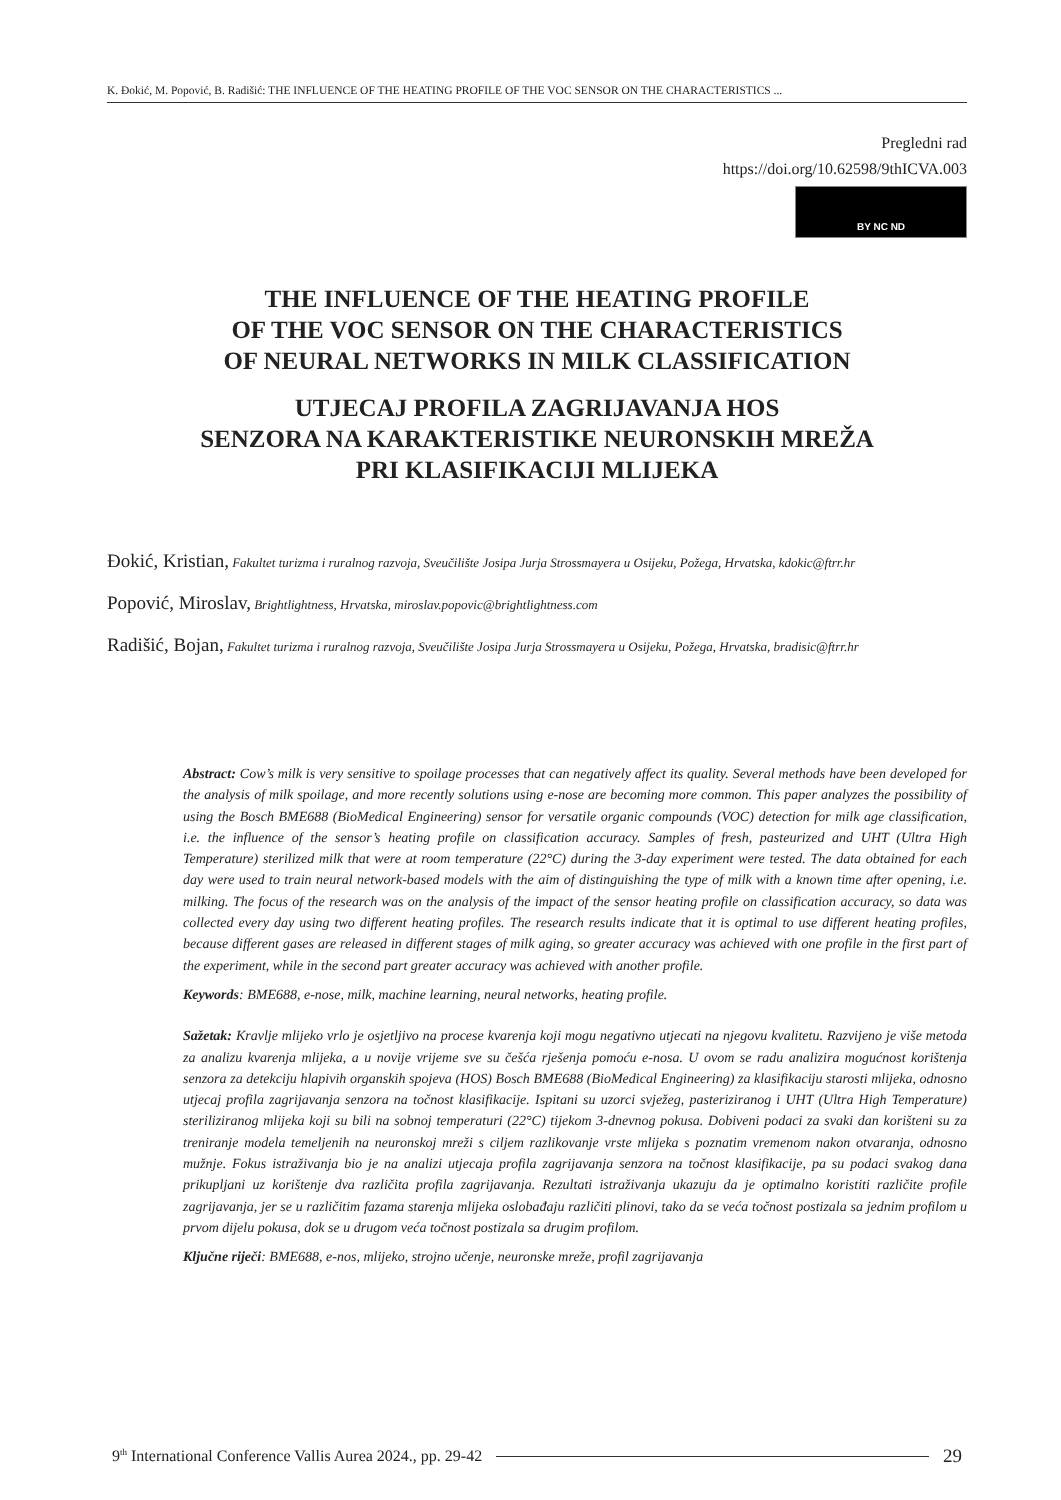K. Đokić, M. Popović, B. Radišić: THE INFLUENCE OF THE HEATING PROFILE OF THE VOC SENSOR ON THE CHARACTERISTICS ...
Pregledni rad
https://doi.org/10.62598/9thICVA.003
BY NC ND
THE INFLUENCE OF THE HEATING PROFILE
OF THE VOC SENSOR ON THE CHARACTERISTICS
OF NEURAL NETWORKS IN MILK CLASSIFICATION
UTJECAJ PROFILA ZAGRIJAVANJA HOS
SENZORA NA KARAKTERISTIKE NEURONSKIH MREŽA
PRI KLASIFIKACIJI MLIJEKA
Đokić, Kristian, Fakultet turizma i ruralnog razvoja, Sveučilište Josipa Jurja Strossmayera u Osijeku, Požega, Hrvatska, kdokic@ftrr.hr
Popović, Miroslav, Brightlightness, Hrvatska, miroslav.popovic@brightlightness.com
Radišić, Bojan, Fakultet turizma i ruralnog razvoja, Sveučilište Josipa Jurja Strossmayera u Osijeku, Požega, Hrvatska, bradisic@ftrr.hr
Abstract: Cow’s milk is very sensitive to spoilage processes that can negatively affect its quality. Several methods have been developed for the analysis of milk spoilage, and more recently solutions using e-nose are becoming more common. This paper analyzes the possibility of using the Bosch BME688 (BioMedical Engineering) sensor for versatile organic compounds (VOC) detection for milk age classification, i.e. the influence of the sensor’s heating profile on classification accuracy. Samples of fresh, pasteurized and UHT (Ultra High Temperature) sterilized milk that were at room temperature (22°C) during the 3-day experiment were tested. The data obtained for each day were used to train neural network-based models with the aim of distinguishing the type of milk with a known time after opening, i.e. milking. The focus of the research was on the analysis of the impact of the sensor heating profile on classification accuracy, so data was collected every day using two different heating profiles. The research results indicate that it is optimal to use different heating profiles, because different gases are released in different stages of milk aging, so greater accuracy was achieved with one profile in the first part of the experiment, while in the second part greater accuracy was achieved with another profile.
Keywords: BME688, e-nose, milk, machine learning, neural networks, heating profile.
Sažetak: Kravlje mlijeko vrlo je osjetljivo na procese kvarenja koji mogu negativno utjecati na njegovu kvalitetu. Razvijeno je više metoda za analizu kvarenja mlijeka, a u novije vrijeme sve su češća rješenja pomoću e-nosa. U ovom se radu analizira mogućnost korištenja senzora za detekciju hlapivih organskih spojeva (HOS) Bosch BME688 (BioMedical Engineering) za klasifikaciju starosti mlijeka, odnosno utjecaj profila zagrijavanja senzora na točnost klasifikacije. Ispitani su uzorci svježeg, pasteriziranog i UHT (Ultra High Temperature) steriliziranog mlijeka koji su bili na sobnoj temperaturi (22°C) tijekom 3-dnevnog pokusa. Dobiveni podaci za svaki dan korišteni su za treniranje modela temeljenih na neuronskoj mreži s ciljem razlikovanje vrste mlijeka s poznatim vremenom nakon otvaranja, odnosno mužnje. Fokus istraživanja bio je na analizi utjecaja profila zagrijavanja senzora na točnost klasifikacije, pa su podaci svakog dana prikupljani uz korištenje dva različita profila zagrijavanja. Rezultati istraživanja ukazuju da je optimalno koristiti različite profile zagrijavanja, jer se u različitim fazama starenja mlijeka oslobađaju različiti plinovi, tako da se veća točnost postizala sa jednim profilom u prvom dijelu pokusa, dok se u drugom veća točnost postizala sa drugim profilom.
Ključne riječi: BME688, e-nos, mlijeko, strojno učenje, neuronske mreže, profil zagrijavanja
9<sup>th</sup> International Conference Vallis Aurea 2024., pp. 29-42 29